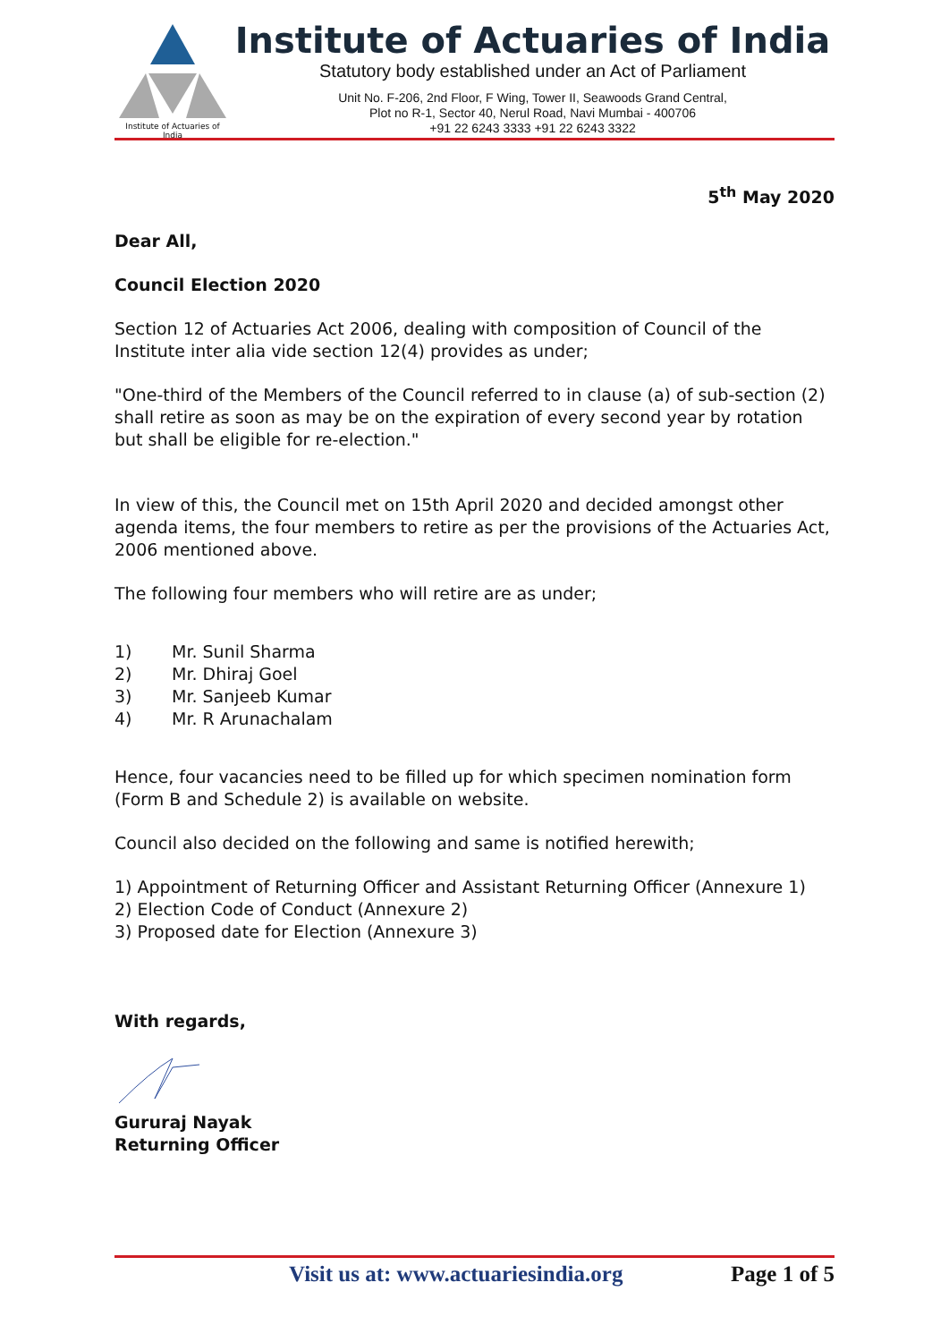Institute of Actuaries of India
Institute of Actuaries of India
Statutory body established under an Act of Parliament
Unit No. F-206, 2nd Floor, F Wing, Tower II, Seawoods Grand Central,
Plot no R-1, Sector 40, Nerul Road, Navi Mumbai - 400706
+91 22 6243 3333 +91 22 6243 3322
5<sup>th</sup> May 2020
Dear All,
Council Election 2020
Section 12 of Actuaries Act 2006, dealing with composition of Council of the Institute inter alia vide section 12(4) provides as under;
"One-third of the Members of the Council referred to in clause (a) of sub-section (2) shall retire as soon as may be on the expiration of every second year by rotation but shall be eligible for re-election."
In view of this, the Council met on 15th April 2020 and decided amongst other agenda items, the four members to retire as per the provisions of the Actuaries Act, 2006 mentioned above.
The following four members who will retire are as under;
1) Mr. Sunil Sharma
2) Mr. Dhiraj Goel
3) Mr. Sanjeeb Kumar
4) Mr. R Arunachalam
Hence, four vacancies need to be filled up for which specimen nomination form (Form B and Schedule 2) is available on website.
Council also decided on the following and same is notified herewith;
1) Appointment of Returning Officer and Assistant Returning Officer (Annexure 1)
2) Election Code of Conduct (Annexure 2)
3) Proposed date for Election (Annexure 3)
With regards,
Gururaj Nayak
Returning Officer
Visit us at: www.actuariesindia.org Page 1 of 5